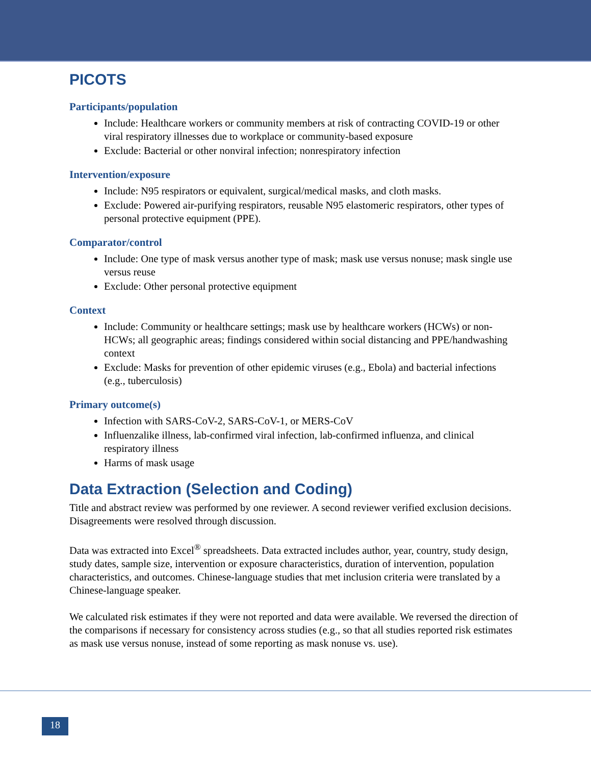PICOTS
Participants/population
Include: Healthcare workers or community members at risk of contracting COVID-19 or other viral respiratory illnesses due to workplace or community-based exposure
Exclude: Bacterial or other nonviral infection; nonrespiratory infection
Intervention/exposure
Include: N95 respirators or equivalent, surgical/medical masks, and cloth masks.
Exclude: Powered air-purifying respirators, reusable N95 elastomeric respirators, other types of personal protective equipment (PPE).
Comparator/control
Include: One type of mask versus another type of mask; mask use versus nonuse; mask single use versus reuse
Exclude: Other personal protective equipment
Context
Include: Community or healthcare settings; mask use by healthcare workers (HCWs) or non-HCWs; all geographic areas; findings considered within social distancing and PPE/handwashing context
Exclude: Masks for prevention of other epidemic viruses (e.g., Ebola) and bacterial infections (e.g., tuberculosis)
Primary outcome(s)
Infection with SARS-CoV-2, SARS-CoV-1, or MERS-CoV
Influenzalike illness, lab-confirmed viral infection, lab-confirmed influenza, and clinical respiratory illness
Harms of mask usage
Data Extraction (Selection and Coding)
Title and abstract review was performed by one reviewer. A second reviewer verified exclusion decisions. Disagreements were resolved through discussion.
Data was extracted into Excel<sup>®</sup> spreadsheets. Data extracted includes author, year, country, study design, study dates, sample size, intervention or exposure characteristics, duration of intervention, population characteristics, and outcomes. Chinese-language studies that met inclusion criteria were translated by a Chinese-language speaker.
We calculated risk estimates if they were not reported and data were available. We reversed the direction of the comparisons if necessary for consistency across studies (e.g., so that all studies reported risk estimates as mask use versus nonuse, instead of some reporting as mask nonuse vs. use).
18